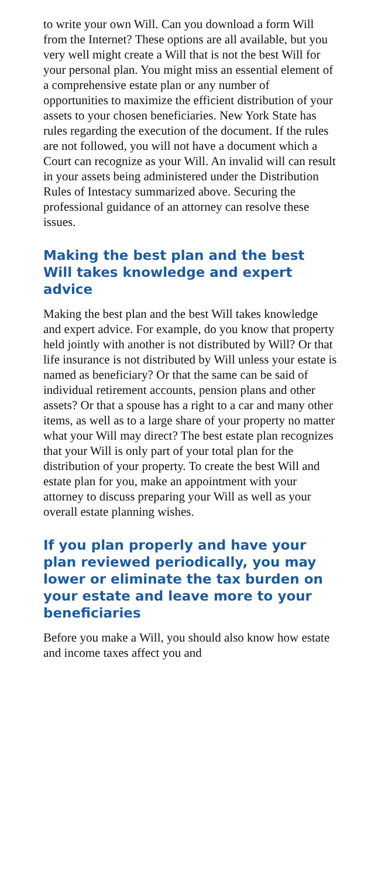to write your own Will. Can you download a form Will from the Internet? These options are all available, but you very well might create a Will that is not the best Will for your personal plan. You might miss an essential element of a comprehensive estate plan or any number of opportunities to maximize the efficient distribution of your assets to your chosen beneficiaries. New York State has rules regarding the execution of the document. If the rules are not followed, you will not have a document which a Court can recognize as your Will. An invalid will can result in your assets being administered under the Distribution Rules of Intestacy summarized above. Securing the professional guidance of an attorney can resolve these issues.
Making the best plan and the best Will takes knowledge and expert advice
Making the best plan and the best Will takes knowledge and expert advice. For example, do you know that property held jointly with another is not distributed by Will? Or that life insurance is not distributed by Will unless your estate is named as beneficiary? Or that the same can be said of individual retirement accounts, pension plans and other assets? Or that a spouse has a right to a car and many other items, as well as to a large share of your property no matter what your Will may direct? The best estate plan recognizes that your Will is only part of your total plan for the distribution of your property. To create the best Will and estate plan for you, make an appointment with your attorney to discuss preparing your Will as well as your overall estate planning wishes.
If you plan properly and have your plan reviewed periodically, you may lower or eliminate the tax burden on your estate and leave more to your beneficiaries
Before you make a Will, you should also know how estate and income taxes affect you and